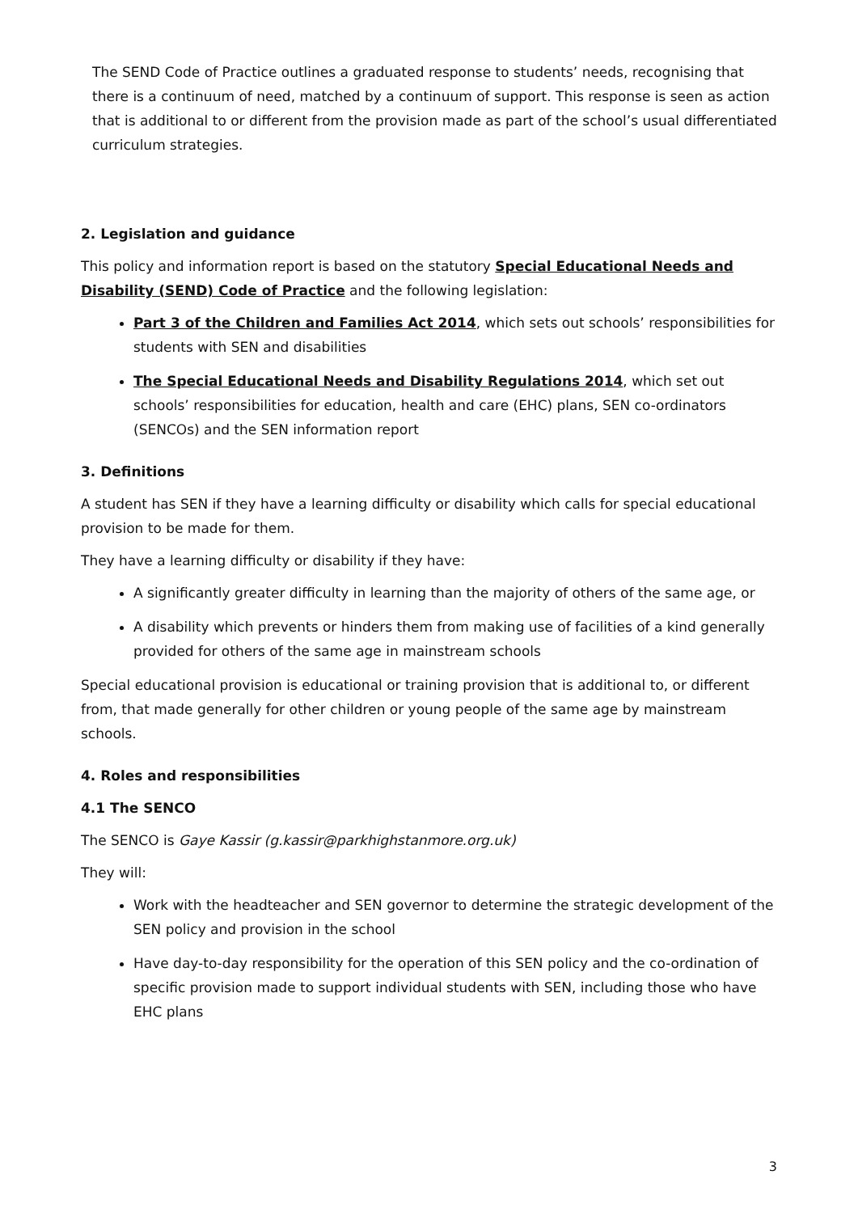The SEND Code of Practice outlines a graduated response to students’ needs, recognising that there is a continuum of need, matched by a continuum of support. This response is seen as action that is additional to or different from the provision made as part of the school’s usual differentiated curriculum strategies.
2. Legislation and guidance
This policy and information report is based on the statutory Special Educational Needs and Disability (SEND) Code of Practice and the following legislation:
Part 3 of the Children and Families Act 2014, which sets out schools’ responsibilities for students with SEN and disabilities
The Special Educational Needs and Disability Regulations 2014, which set out schools’ responsibilities for education, health and care (EHC) plans, SEN co-ordinators (SENCOs) and the SEN information report
3. Definitions
A student has SEN if they have a learning difficulty or disability which calls for special educational provision to be made for them.
They have a learning difficulty or disability if they have:
A significantly greater difficulty in learning than the majority of others of the same age, or
A disability which prevents or hinders them from making use of facilities of a kind generally provided for others of the same age in mainstream schools
Special educational provision is educational or training provision that is additional to, or different from, that made generally for other children or young people of the same age by mainstream schools.
4. Roles and responsibilities
4.1 The SENCO
The SENCO is Gaye Kassir (g.kassir@parkhighstanmore.org.uk)
They will:
Work with the headteacher and SEN governor to determine the strategic development of the SEN policy and provision in the school
Have day-to-day responsibility for the operation of this SEN policy and the co-ordination of specific provision made to support individual students with SEN, including those who have EHC plans
3